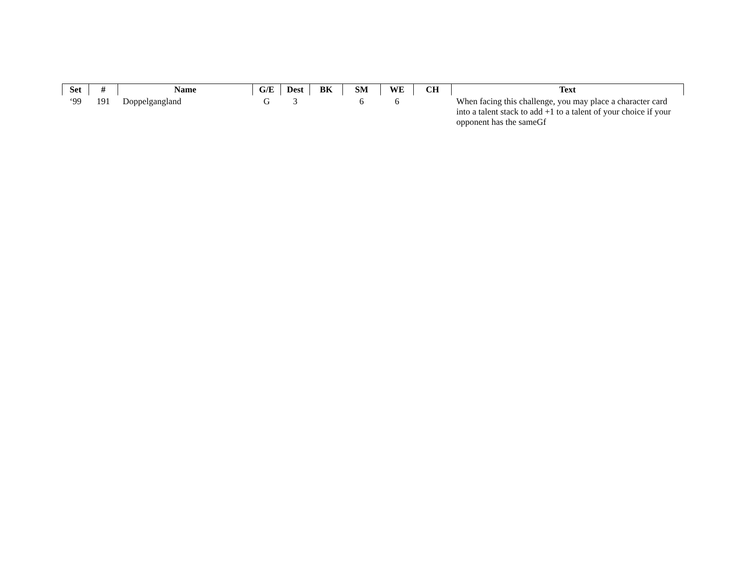| Set | # | Name | G/E | Dest | BK | SM | WE | CH | Text |
| --- | --- | --- | --- | --- | --- | --- | --- | --- | --- |
| ‘99 | 191 | Doppelgangland | G | 3 | | 6 | 6 | | When facing this challenge, you may place a character card into a talent stack to add +1 to a talent of your choice if your opponent has the sameGf |